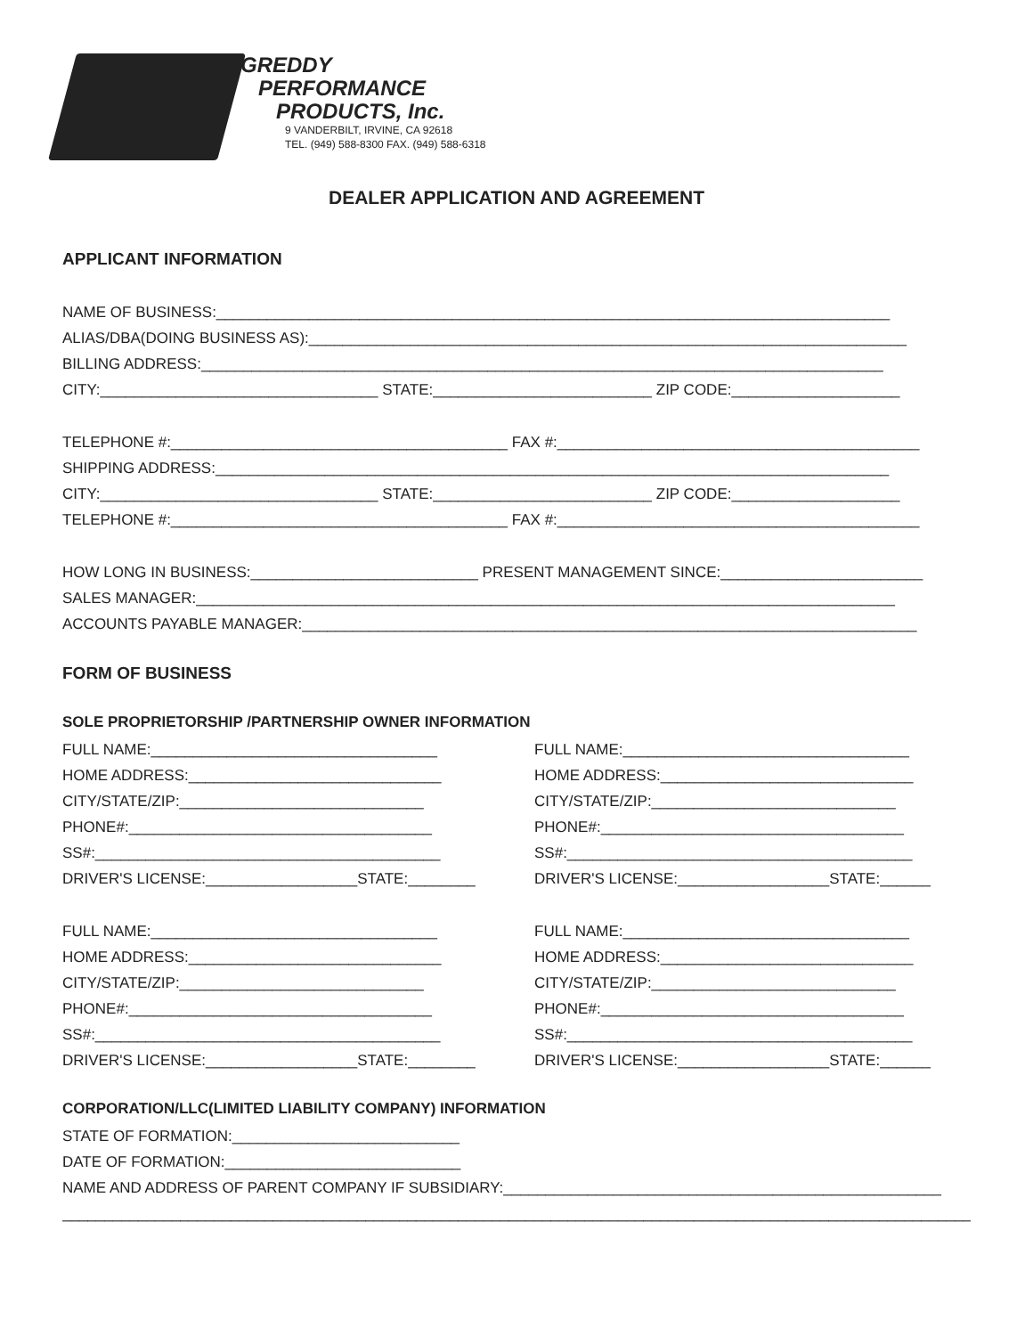GREDDY
PERFORMANCE
PRODUCTS, Inc.
9 VANDERBILT, IRVINE, CA 92618
TEL. (949) 588-8300 FAX. (949) 588-6318
DEALER APPLICATION AND AGREEMENT
APPLICANT INFORMATION
NAME OF BUSINESS:________________________________________________________________________________
ALIAS/DBA(DOING BUSINESS AS):_______________________________________________________________________
BILLING ADDRESS:_________________________________________________________________________________
CITY:_________________________________ STATE:__________________________ ZIP CODE:____________________
TELEPHONE #:________________________________________ FAX #:___________________________________________
SHIPPING ADDRESS:________________________________________________________________________________
CITY:_________________________________ STATE:__________________________ ZIP CODE:____________________
TELEPHONE #:________________________________________ FAX #:___________________________________________
HOW LONG IN BUSINESS:___________________________ PRESENT MANAGEMENT SINCE:________________________
SALES MANAGER:___________________________________________________________________________________
ACCOUNTS PAYABLE MANAGER:_________________________________________________________________________
FORM OF BUSINESS
SOLE PROPRIETORSHIP /PARTNERSHIP OWNER INFORMATION
FULL NAME:__________________________________
HOME ADDRESS:______________________________
CITY/STATE/ZIP:_____________________________
PHONE#:____________________________________
SS#:_________________________________________
DRIVER'S LICENSE:__________________STATE:________
FULL NAME:__________________________________
HOME ADDRESS:______________________________
CITY/STATE/ZIP:_____________________________
PHONE#:____________________________________
SS#:_________________________________________
DRIVER'S LICENSE:__________________STATE:______
FULL NAME:__________________________________
HOME ADDRESS:______________________________
CITY/STATE/ZIP:_____________________________
PHONE#:____________________________________
SS#:_________________________________________
DRIVER'S LICENSE:__________________STATE:________
FULL NAME:__________________________________
HOME ADDRESS:______________________________
CITY/STATE/ZIP:_____________________________
PHONE#:____________________________________
SS#:_________________________________________
DRIVER'S LICENSE:__________________STATE:______
CORPORATION/LLC(LIMITED LIABILITY COMPANY) INFORMATION
STATE OF FORMATION:___________________________
DATE OF FORMATION:____________________________
NAME AND ADDRESS OF PARENT COMPANY IF SUBSIDIARY:____________________________________________________
_____________________________________________________________________________________________________________